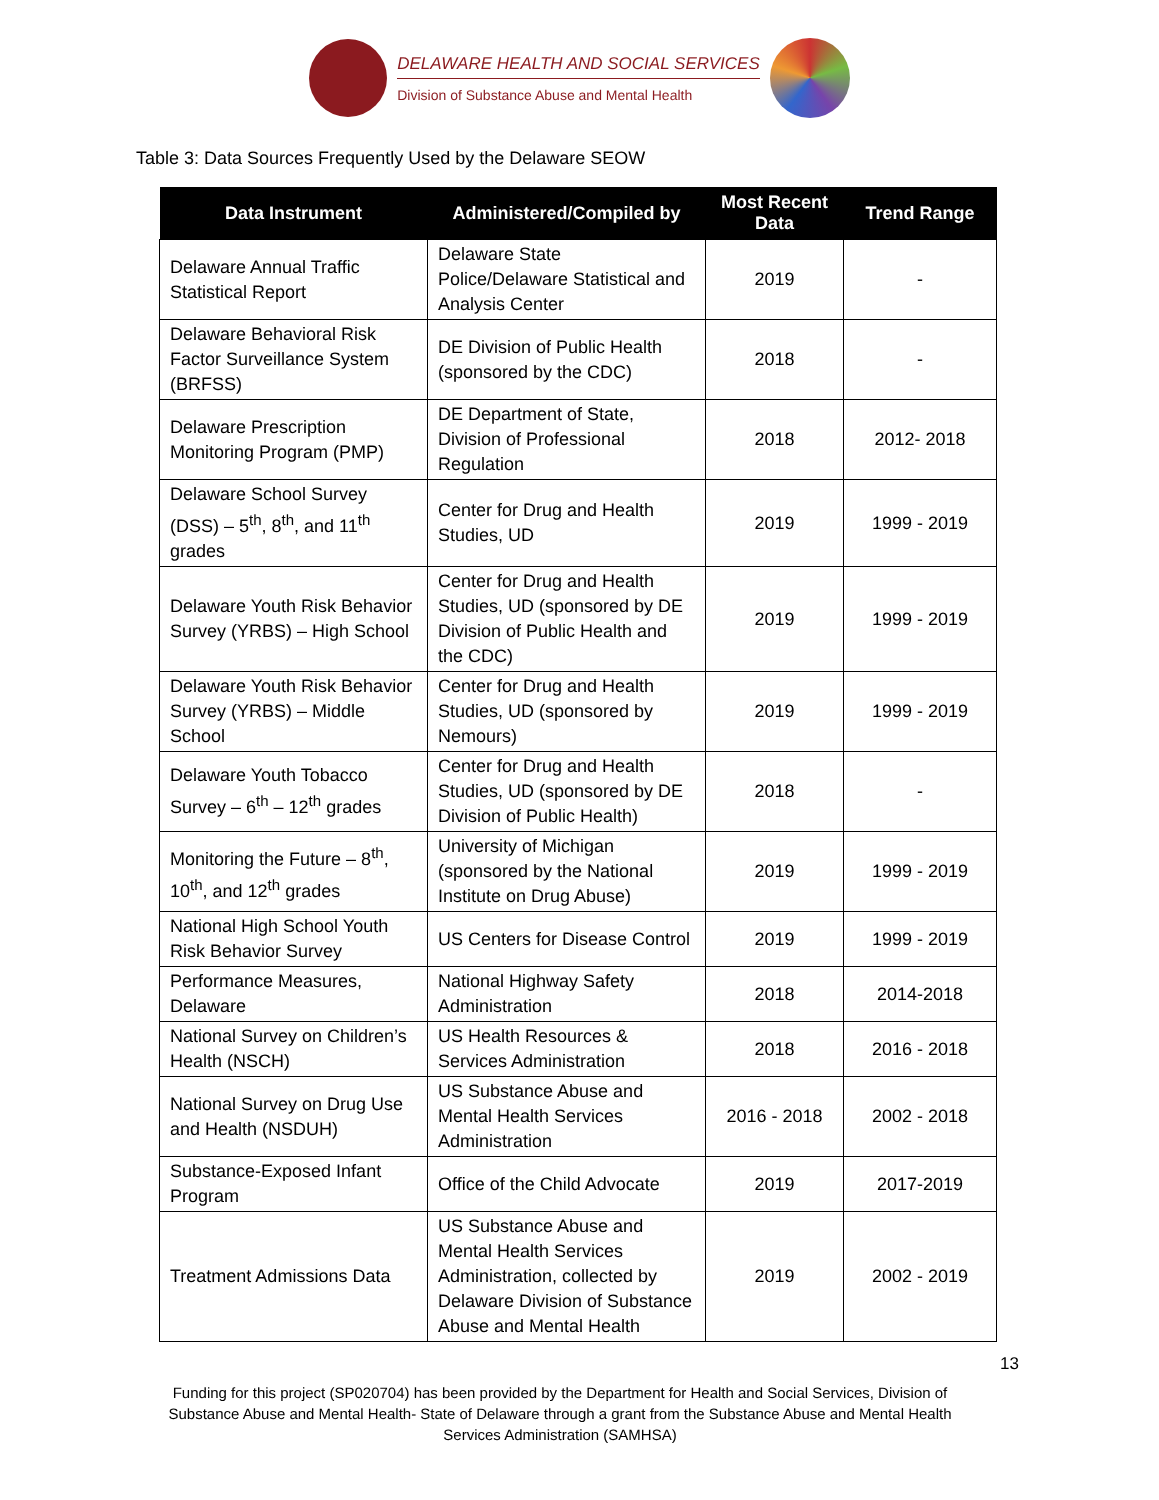DELAWARE HEALTH AND SOCIAL SERVICES
Division of Substance Abuse and Mental Health
Table 3: Data Sources Frequently Used by the Delaware SEOW
| Data Instrument | Administered/Compiled by | Most Recent Data | Trend Range |
| --- | --- | --- | --- |
| Delaware Annual Traffic Statistical Report | Delaware State Police/Delaware Statistical and Analysis Center | 2019 | - |
| Delaware Behavioral Risk Factor Surveillance System (BRFSS) | DE Division of Public Health (sponsored by the CDC) | 2018 | - |
| Delaware Prescription Monitoring Program (PMP) | DE Department of State, Division of Professional Regulation | 2018 | 2012- 2018 |
| Delaware School Survey (DSS) – 5<sup>th</sup>, 8<sup>th</sup>, and 11<sup>th</sup> grades | Center for Drug and Health Studies, UD | 2019 | 1999 - 2019 |
| Delaware Youth Risk Behavior Survey (YRBS) – High School | Center for Drug and Health Studies, UD (sponsored by DE Division of Public Health and the CDC) | 2019 | 1999 - 2019 |
| Delaware Youth Risk Behavior Survey (YRBS) – Middle School | Center for Drug and Health Studies, UD (sponsored by Nemours) | 2019 | 1999 - 2019 |
| Delaware Youth Tobacco Survey – 6<sup>th</sup> – 12<sup>th</sup> grades | Center for Drug and Health Studies, UD (sponsored by DE Division of Public Health) | 2018 | - |
| Monitoring the Future – 8<sup>th</sup>, 10<sup>th</sup>, and 12<sup>th</sup> grades | University of Michigan (sponsored by the National Institute on Drug Abuse) | 2019 | 1999 - 2019 |
| National High School Youth Risk Behavior Survey | US Centers for Disease Control | 2019 | 1999 - 2019 |
| Performance Measures, Delaware | National Highway Safety Administration | 2018 | 2014-2018 |
| National Survey on Children’s Health (NSCH) | US Health Resources & Services Administration | 2018 | 2016 - 2018 |
| National Survey on Drug Use and Health (NSDUH) | US Substance Abuse and Mental Health Services Administration | 2016 - 2018 | 2002 - 2018 |
| Substance-Exposed Infant Program | Office of the Child Advocate | 2019 | 2017-2019 |
| Treatment Admissions Data | US Substance Abuse and Mental Health Services Administration, collected by Delaware Division of Substance Abuse and Mental Health | 2019 | 2002 - 2019 |
13
Funding for this project (SP020704) has been provided by the Department for Health and Social Services, Division of Substance Abuse and Mental Health- State of Delaware through a grant from the Substance Abuse and Mental Health Services Administration (SAMHSA)